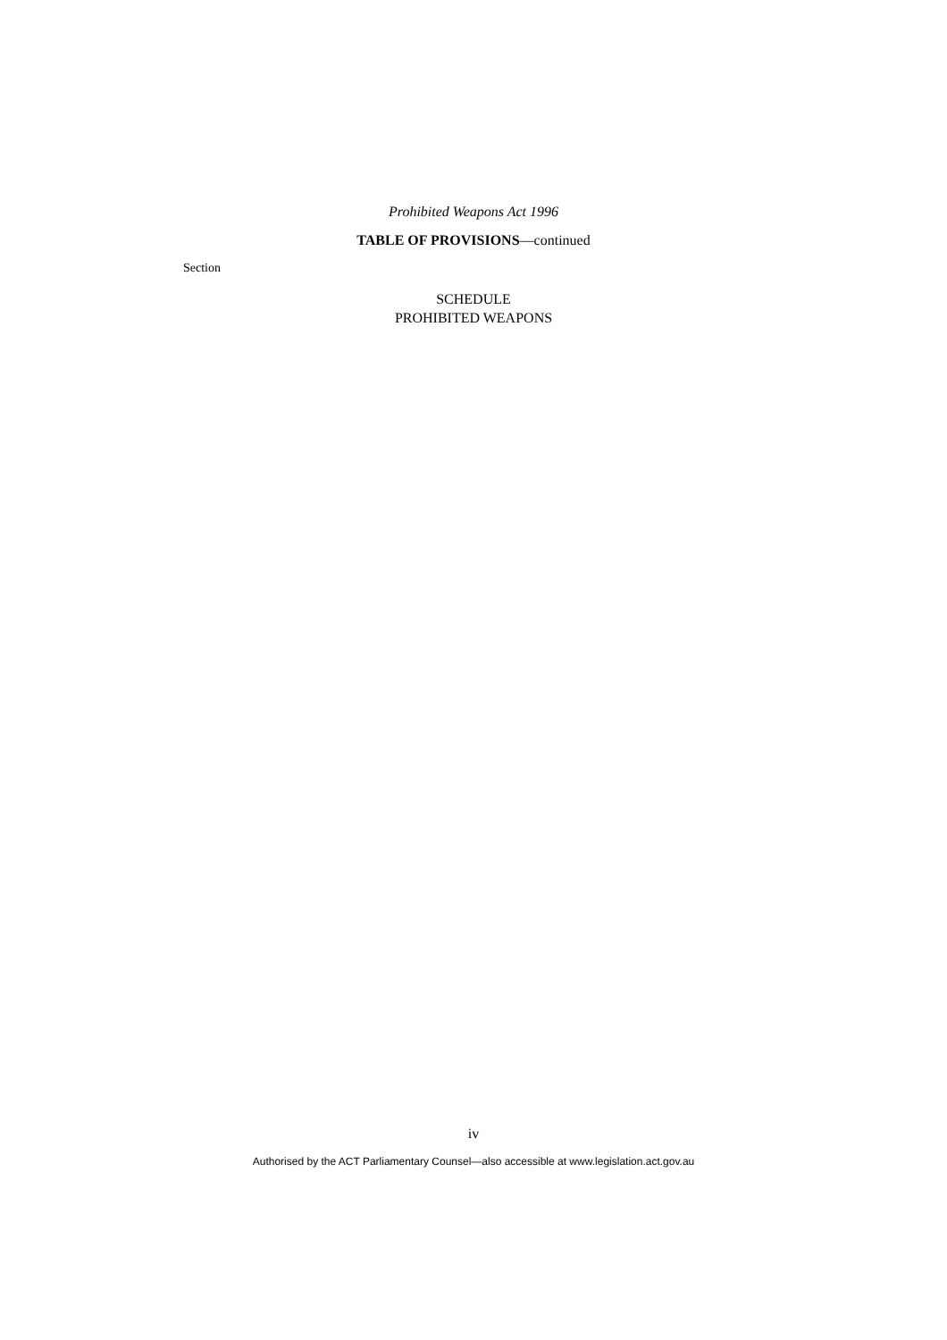Prohibited Weapons Act 1996
TABLE OF PROVISIONS—continued
Section
SCHEDULE
PROHIBITED WEAPONS
iv
Authorised by the ACT Parliamentary Counsel—also accessible at www.legislation.act.gov.au